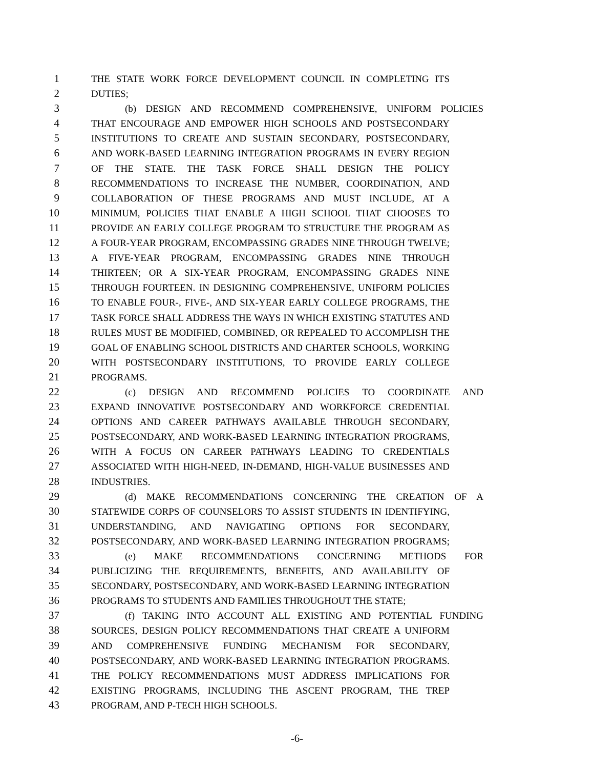1 THE STATE WORK FORCE DEVELOPMENT COUNCIL IN COMPLETING ITS
2 DUTIES;
3 (b) DESIGN AND RECOMMEND COMPREHENSIVE, UNIFORM POLICIES
4 THAT ENCOURAGE AND EMPOWER HIGH SCHOOLS AND POSTSECONDARY
5 INSTITUTIONS TO CREATE AND SUSTAIN SECONDARY, POSTSECONDARY,
6 AND WORK-BASED LEARNING INTEGRATION PROGRAMS IN EVERY REGION
7 OF THE STATE. THE TASK FORCE SHALL DESIGN THE POLICY
8 RECOMMENDATIONS TO INCREASE THE NUMBER, COORDINATION, AND
9 COLLABORATION OF THESE PROGRAMS AND MUST INCLUDE, AT A
10 MINIMUM, POLICIES THAT ENABLE A HIGH SCHOOL THAT CHOOSES TO
11 PROVIDE AN EARLY COLLEGE PROGRAM TO STRUCTURE THE PROGRAM AS
12 A FOUR-YEAR PROGRAM, ENCOMPASSING GRADES NINE THROUGH TWELVE;
13 A FIVE-YEAR PROGRAM, ENCOMPASSING GRADES NINE THROUGH
14 THIRTEEN; OR A SIX-YEAR PROGRAM, ENCOMPASSING GRADES NINE
15 THROUGH FOURTEEN. IN DESIGNING COMPREHENSIVE, UNIFORM POLICIES
16 TO ENABLE FOUR-, FIVE-, AND SIX-YEAR EARLY COLLEGE PROGRAMS, THE
17 TASK FORCE SHALL ADDRESS THE WAYS IN WHICH EXISTING STATUTES AND
18 RULES MUST BE MODIFIED, COMBINED, OR REPEALED TO ACCOMPLISH THE
19 GOAL OF ENABLING SCHOOL DISTRICTS AND CHARTER SCHOOLS, WORKING
20 WITH POSTSECONDARY INSTITUTIONS, TO PROVIDE EARLY COLLEGE
21 PROGRAMS.
22 (c) DESIGN AND RECOMMEND POLICIES TO COORDINATE AND
23 EXPAND INNOVATIVE POSTSECONDARY AND WORKFORCE CREDENTIAL
24 OPTIONS AND CAREER PATHWAYS AVAILABLE THROUGH SECONDARY,
25 POSTSECONDARY, AND WORK-BASED LEARNING INTEGRATION PROGRAMS,
26 WITH A FOCUS ON CAREER PATHWAYS LEADING TO CREDENTIALS
27 ASSOCIATED WITH HIGH-NEED, IN-DEMAND, HIGH-VALUE BUSINESSES AND
28 INDUSTRIES.
29 (d) MAKE RECOMMENDATIONS CONCERNING THE CREATION OF A
30 STATEWIDE CORPS OF COUNSELORS TO ASSIST STUDENTS IN IDENTIFYING,
31 UNDERSTANDING, AND NAVIGATING OPTIONS FOR SECONDARY,
32 POSTSECONDARY, AND WORK-BASED LEARNING INTEGRATION PROGRAMS;
33 (e) MAKE RECOMMENDATIONS CONCERNING METHODS FOR
34 PUBLICIZING THE REQUIREMENTS, BENEFITS, AND AVAILABILITY OF
35 SECONDARY, POSTSECONDARY, AND WORK-BASED LEARNING INTEGRATION
36 PROGRAMS TO STUDENTS AND FAMILIES THROUGHOUT THE STATE;
37 (f) TAKING INTO ACCOUNT ALL EXISTING AND POTENTIAL FUNDING
38 SOURCES, DESIGN POLICY RECOMMENDATIONS THAT CREATE A UNIFORM
39 AND COMPREHENSIVE FUNDING MECHANISM FOR SECONDARY,
40 POSTSECONDARY, AND WORK-BASED LEARNING INTEGRATION PROGRAMS.
41 THE POLICY RECOMMENDATIONS MUST ADDRESS IMPLICATIONS FOR
42 EXISTING PROGRAMS, INCLUDING THE ASCENT PROGRAM, THE TREP
43 PROGRAM, AND P-TECH HIGH SCHOOLS.
-6-